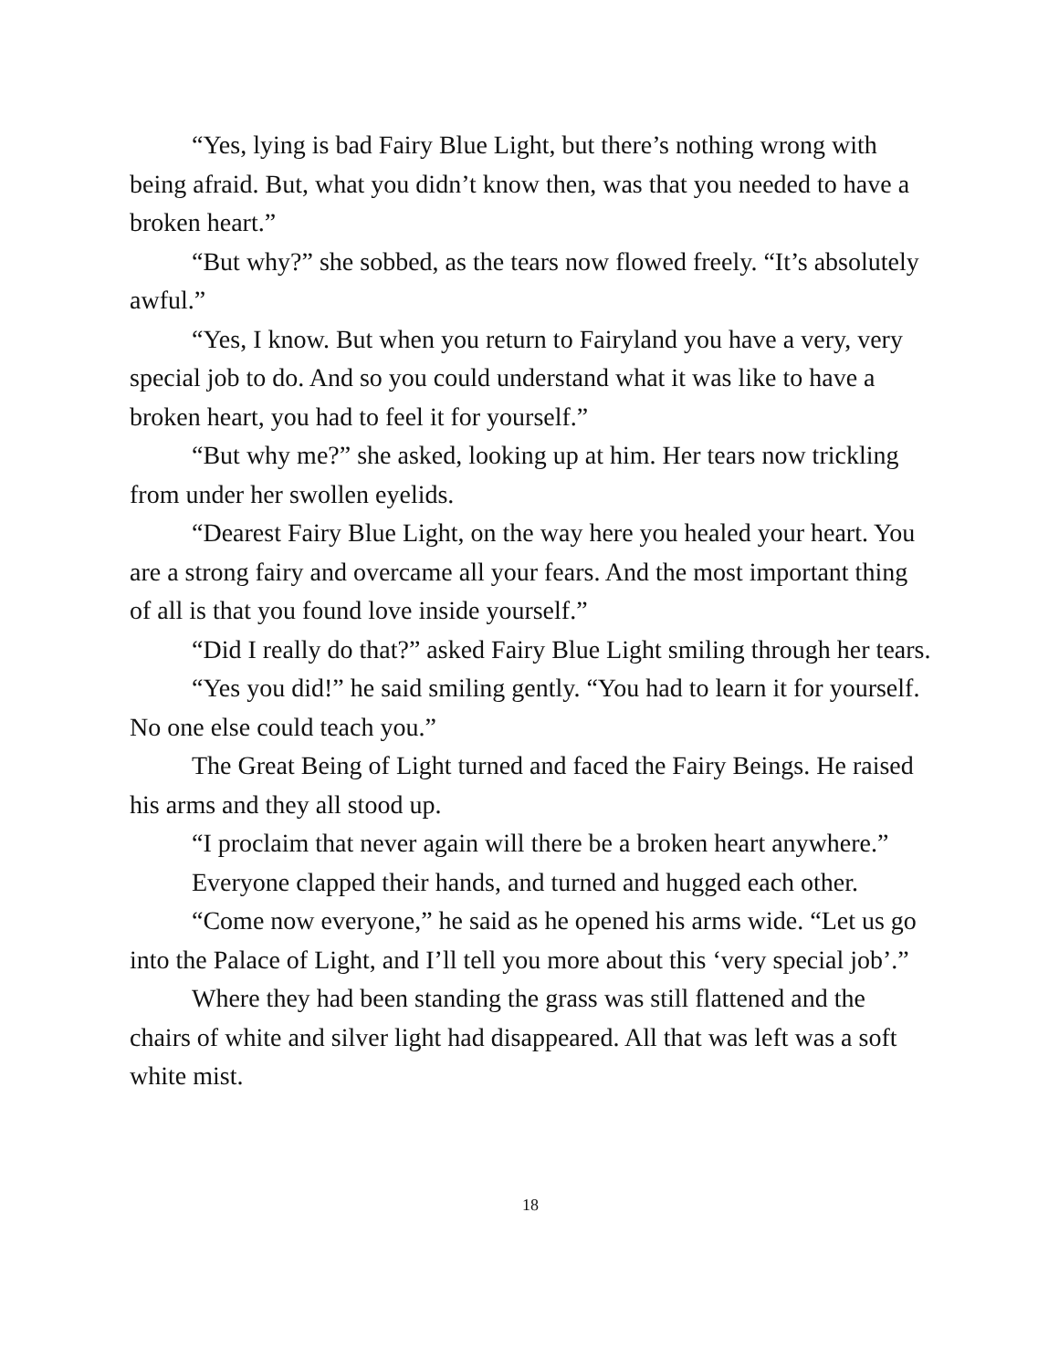“Yes, lying is bad Fairy Blue Light, but there’s nothing wrong with being afraid. But, what you didn’t know then, was that you needed to have a broken heart.”
“But why?” she sobbed, as the tears now flowed freely. “It’s absolutely awful.”
“Yes, I know. But when you return to Fairyland you have a very, very special job to do. And so you could understand what it was like to have a broken heart, you had to feel it for yourself.”
“But why me?” she asked, looking up at him. Her tears now trickling from under her swollen eyelids.
“Dearest Fairy Blue Light, on the way here you healed your heart. You are a strong fairy and overcame all your fears. And the most important thing of all is that you found love inside yourself.”
“Did I really do that?” asked Fairy Blue Light smiling through her tears.
“Yes you did!” he said smiling gently. “You had to learn it for yourself. No one else could teach you.”
The Great Being of Light turned and faced the Fairy Beings. He raised his arms and they all stood up.
“I proclaim that never again will there be a broken heart anywhere.”
Everyone clapped their hands, and turned and hugged each other.
“Come now everyone,” he said as he opened his arms wide. “Let us go into the Palace of Light, and I’ll tell you more about this ‘very special job’.”
Where they had been standing the grass was still flattened and the chairs of white and silver light had disappeared. All that was left was a soft white mist.
18